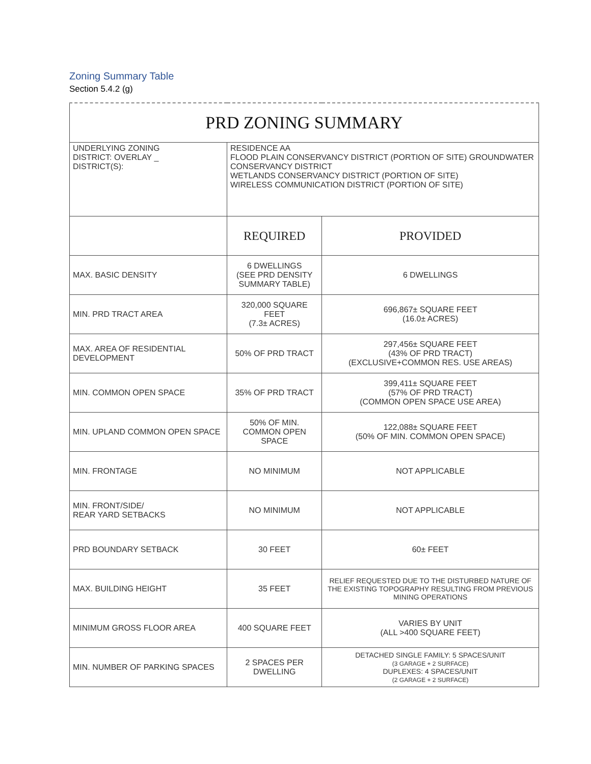Zoning Summary Table
Section 5.4.2 (g)
| PRD ZONING SUMMARY | | |
| UNDERLYING ZONING DISTRICT: OVERLAY _ DISTRICT(S): | RESIDENCE AA FLOOD PLAIN CONSERVANCY DISTRICT (PORTION OF SITE) GROUNDWATER CONSERVANCY DISTRICT WETLANDS CONSERVANCY DISTRICT (PORTION OF SITE) WIRELESS COMMUNICATION DISTRICT (PORTION OF SITE) | |
| | REQUIRED | PROVIDED |
| MAX. BASIC DENSITY | 6 DWELLINGS (SEE PRD DENSITY SUMMARY TABLE) | 6 DWELLINGS |
| MIN. PRD TRACT AREA | 320,000 SQUARE FEET (7.3± ACRES) | 696,867± SQUARE FEET (16.0± ACRES) |
| MAX. AREA OF RESIDENTIAL DEVELOPMENT | 50% OF PRD TRACT | 297,456± SQUARE FEET (43% OF PRD TRACT) (EXCLUSIVE+COMMON RES. USE AREAS) |
| MIN. COMMON OPEN SPACE | 35% OF PRD TRACT | 399,411± SQUARE FEET (57% OF PRD TRACT) (COMMON OPEN SPACE USE AREA) |
| MIN. UPLAND COMMON OPEN SPACE | 50% OF MIN. COMMON OPEN SPACE | 122,088± SQUARE FEET (50% OF MIN. COMMON OPEN SPACE) |
| MIN. FRONTAGE | NO MINIMUM | NOT APPLICABLE |
| MIN. FRONT/SIDE/ REAR YARD SETBACKS | NO MINIMUM | NOT APPLICABLE |
| PRD BOUNDARY SETBACK | 30 FEET | 60± FEET |
| MAX. BUILDING HEIGHT | 35 FEET | RELIEF REQUESTED DUE TO THE DISTURBED NATURE OF THE EXISTING TOPOGRAPHY RESULTING FROM PREVIOUS MINING OPERATIONS |
| MINIMUM GROSS FLOOR AREA | 400 SQUARE FEET | VARIES BY UNIT (ALL >400 SQUARE FEET) |
| MIN. NUMBER OF PARKING SPACES | 2 SPACES PER DWELLING | DETACHED SINGLE FAMILY: 5 SPACES/UNIT (3 GARAGE + 2 SURFACE) DUPLEXES: 4 SPACES/UNIT (2 GARAGE + 2 SURFACE) |